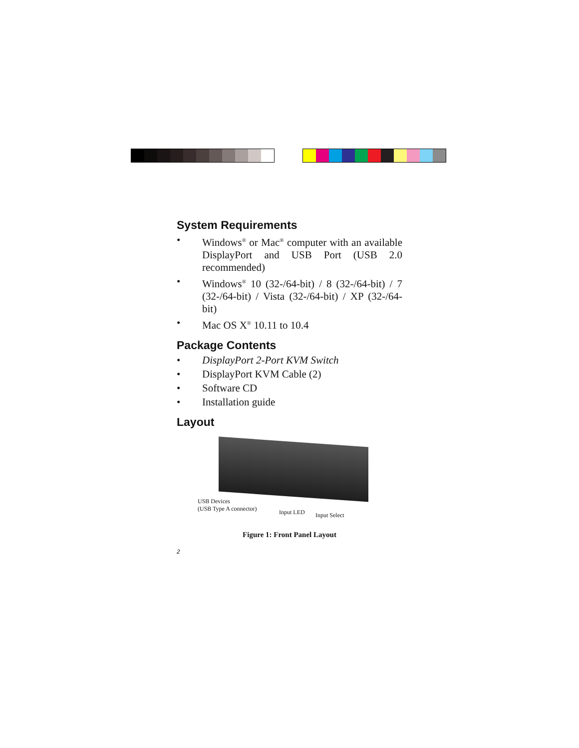System Requirements
• Windows<sup>®</sup> or Mac<sup>®</sup> computer with an available DisplayPort and USB Port (USB 2.0 recommended)
• Windows<sup>®</sup> 10 (32-/64-bit) / 8 (32-/64-bit) / 7 (32-/64-bit) / Vista (32-/64-bit) / XP (32-/64-bit)
• Mac OS X<sup>®</sup> 10.11 to 10.4
Package Contents
• DisplayPort 2-Port KVM Switch
• DisplayPort KVM Cable (2)
• Software CD
• Installation guide
Layout
USB Devices
(USB Type A connector)
Input LED Input Select
Figure 1: Front Panel Layout
2